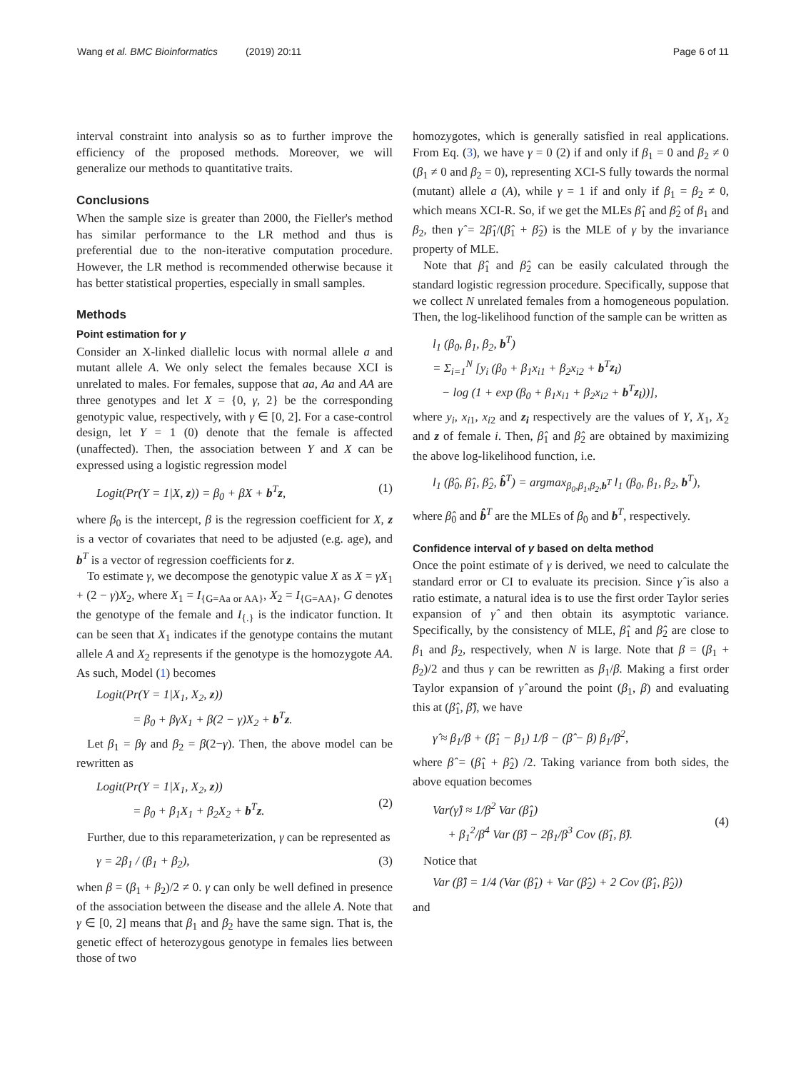Wang et al. BMC Bioinformatics (2019) 20:11 Page 6 of 11
interval constraint into analysis so as to further improve the efficiency of the proposed methods. Moreover, we will generalize our methods to quantitative traits.
Conclusions
When the sample size is greater than 2000, the Fieller's method has similar performance to the LR method and thus is preferential due to the non-iterative computation procedure. However, the LR method is recommended otherwise because it has better statistical properties, especially in small samples.
Methods
Point estimation for γ
Consider an X-linked diallelic locus with normal allele a and mutant allele A. We only select the females because XCI is unrelated to males. For females, suppose that aa, Aa and AA are three genotypes and let X = {0, γ, 2} be the corresponding genotypic value, respectively, with γ ∈ [0, 2]. For a case-control design, let Y = 1 (0) denote that the female is affected (unaffected). Then, the association between Y and X can be expressed using a logistic regression model
Logit(Pr(Y = 1|X, z)) = β<sub>0</sub> + βX + b<sup>T</sup>z, (1)
where β<sub>0</sub> is the intercept, β is the regression coefficient for X, z is a vector of covariates that need to be adjusted (e.g. age), and b<sup>T</sup> is a vector of regression coefficients for z.
To estimate γ, we decompose the genotypic value X as X = γX<sub>1</sub> + (2 − γ)X<sub>2</sub>, where X<sub>1</sub> = I<sub>{G=Aa or AA}</sub>, X<sub>2</sub> = I<sub>{G=AA}</sub>, G denotes the genotype of the female and I<sub>{.}</sub> is the indicator function. It can be seen that X<sub>1</sub> indicates if the genotype contains the mutant allele A and X<sub>2</sub> represents if the genotype is the homozygote AA. As such, Model (1) becomes
Logit(Pr(Y = 1|X<sub>1</sub>, X<sub>2</sub>, z))
= β<sub>0</sub> + βγX<sub>1</sub> + β(2 − γ)X<sub>2</sub> + b<sup>T</sup>z.
Let β<sub>1</sub> = βγ and β<sub>2</sub> = β(2−γ). Then, the above model can be rewritten as
Logit(Pr(Y = 1|X<sub>1</sub>, X<sub>2</sub>, z))
= β<sub>0</sub> + β<sub>1</sub>X<sub>1</sub> + β<sub>2</sub>X<sub>2</sub> + b<sup>T</sup>z.
(2)
Further, due to this reparameterization, γ can be represented as
γ = 2β<sub>1</sub> / (β<sub>1</sub> + β<sub>2</sub>), (3)
when β = (β<sub>1</sub> + β<sub>2</sub>)/2 ≠ 0. γ can only be well defined in presence of the association between the disease and the allele A. Note that γ ∈ [0, 2] means that β<sub>1</sub> and β<sub>2</sub> have the same sign. That is, the genetic effect of heterozygous genotype in females lies between those of two
homozygotes, which is generally satisfied in real applications. From Eq. (3), we have γ = 0 (2) if and only if β<sub>1</sub> = 0 and β<sub>2</sub> ≠ 0 (β<sub>1</sub> ≠ 0 and β<sub>2</sub> = 0), representing XCI-S fully towards the normal (mutant) allele a (A), while γ = 1 if and only if β<sub>1</sub> = β<sub>2</sub> ≠ 0, which means XCI-R. So, if we get the MLEs β̂<sub>1</sub> and β̂<sub>2</sub> of β<sub>1</sub> and β<sub>2</sub>, then γ̂ = 2β̂<sub>1</sub>/(β̂<sub>1</sub> + β̂<sub>2</sub>) is the MLE of γ by the invariance property of MLE.
Note that β̂<sub>1</sub> and β̂<sub>2</sub> can be easily calculated through the standard logistic regression procedure. Specifically, suppose that we collect N unrelated females from a homogeneous population. Then, the log-likelihood function of the sample can be written as
l<sub>1</sub> (β<sub>0</sub>, β<sub>1</sub>, β<sub>2</sub>, b<sup>T</sup>)
= Σ<sub>i=1</sub><sup>N</sup> [y<sub>i</sub> (β<sub>0</sub> + β<sub>1</sub>x<sub>i1</sub> + β<sub>2</sub>x<sub>i2</sub> + b<sup>T</sup>z<sub>i</sub>)
− log (1 + exp (β<sub>0</sub> + β<sub>1</sub>x<sub>i1</sub> + β<sub>2</sub>x<sub>i2</sub> + b<sup>T</sup>z<sub>i</sub>))],
where y<sub>i</sub>, x<sub>i1</sub>, x<sub>i2</sub> and z<sub>i</sub> respectively are the values of Y, X<sub>1</sub>, X<sub>2</sub> and z of female i. Then, β̂<sub>1</sub> and β̂<sub>2</sub> are obtained by maximizing the above log-likelihood function, i.e.
l<sub>1</sub> (β̂<sub>0</sub>, β̂<sub>1</sub>, β̂<sub>2</sub>, b̂<sup>T</sup>) = argmax<sub>β<sub>0</sub>,β<sub>1</sub>,β<sub>2</sub>,b<sup>T</sup></sub> l<sub>1</sub> (β<sub>0</sub>, β<sub>1</sub>, β<sub>2</sub>, b<sup>T</sup>),
where β̂<sub>0</sub> and b̂<sup>T</sup> are the MLEs of β<sub>0</sub> and b<sup>T</sup>, respectively.
Confidence interval of γ based on delta method
Once the point estimate of γ is derived, we need to calculate the standard error or CI to evaluate its precision. Since γ̂ is also a ratio estimate, a natural idea is to use the first order Taylor series expansion of γ̂ and then obtain its asymptotic variance. Specifically, by the consistency of MLE, β̂<sub>1</sub> and β̂<sub>2</sub> are close to β<sub>1</sub> and β<sub>2</sub>, respectively, when N is large. Note that β = (β<sub>1</sub> + β<sub>2</sub>)/2 and thus γ can be rewritten as β<sub>1</sub>/β. Making a first order Taylor expansion of γ̂ around the point (β<sub>1</sub>, β) and evaluating this at (β̂<sub>1</sub>, β̂), we have
γ̂ ≈ β<sub>1</sub>/β + (β̂<sub>1</sub> − β<sub>1</sub>) 1/β − (β̂ − β) β<sub>1</sub>/β<sup>2</sup>,
where β̂ = (β̂<sub>1</sub> + β̂<sub>2</sub>) /2. Taking variance from both sides, the above equation becomes
Var(γ̂) ≈ 1/β<sup>2</sup> Var (β̂<sub>1</sub>)
+ β<sub>1</sub><sup>2</sup>/β<sup>4</sup> Var (β̂) − 2β<sub>1</sub>/β<sup>3</sup> Cov (β̂<sub>1</sub>, β̂).
(4)
Notice that
Var (β̂) = 1/4 (Var (β̂<sub>1</sub>) + Var (β̂<sub>2</sub>) + 2 Cov (β̂<sub>1</sub>, β̂<sub>2</sub>))
and